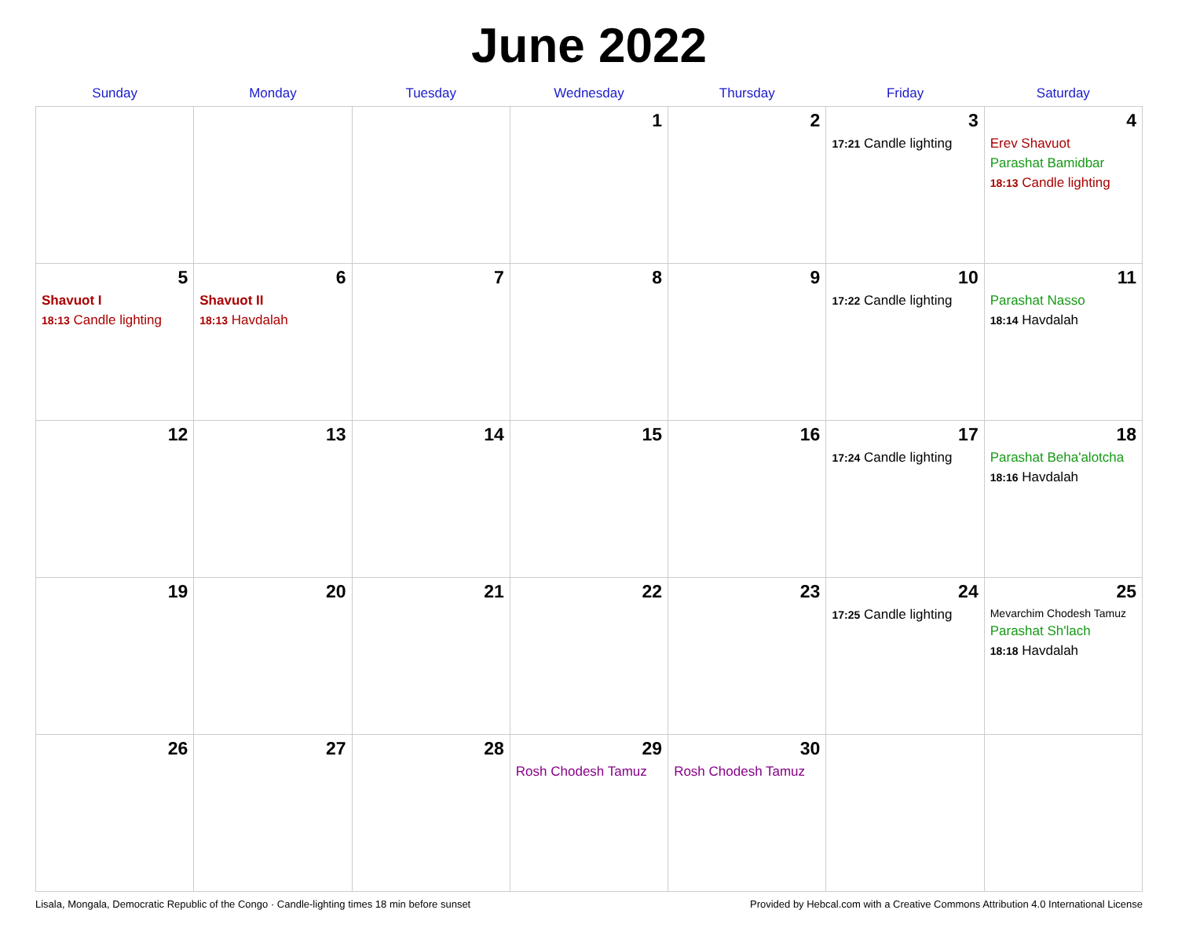June 2022
| Sunday | Monday | Tuesday | Wednesday | Thursday | Friday | Saturday |
| --- | --- | --- | --- | --- | --- | --- |
| | | | 1 | 2 | 3 17:21 Candle lighting | 4 Erev Shavuot Parashat Bamidbar 18:13 Candle lighting |
| 5 Shavuot I 18:13 Candle lighting | 6 Shavuot II 18:13 Havdalah | 7 | 8 | 9 | 10 17:22 Candle lighting | 11 Parashat Nasso 18:14 Havdalah |
| 12 | 13 | 14 | 15 | 16 | 17 17:24 Candle lighting | 18 Parashat Beha'alotcha 18:16 Havdalah |
| 19 | 20 | 21 | 22 | 23 | 24 17:25 Candle lighting | 25 Mevarchim Chodesh Tamuz Parashat Sh'lach 18:18 Havdalah |
| 26 | 27 | 28 | 29 Rosh Chodesh Tamuz | 30 Rosh Chodesh Tamuz | | |
Lisala, Mongala, Democratic Republic of the Congo · Candle-lighting times 18 min before sunset Provided by Hebcal.com with a Creative Commons Attribution 4.0 International License